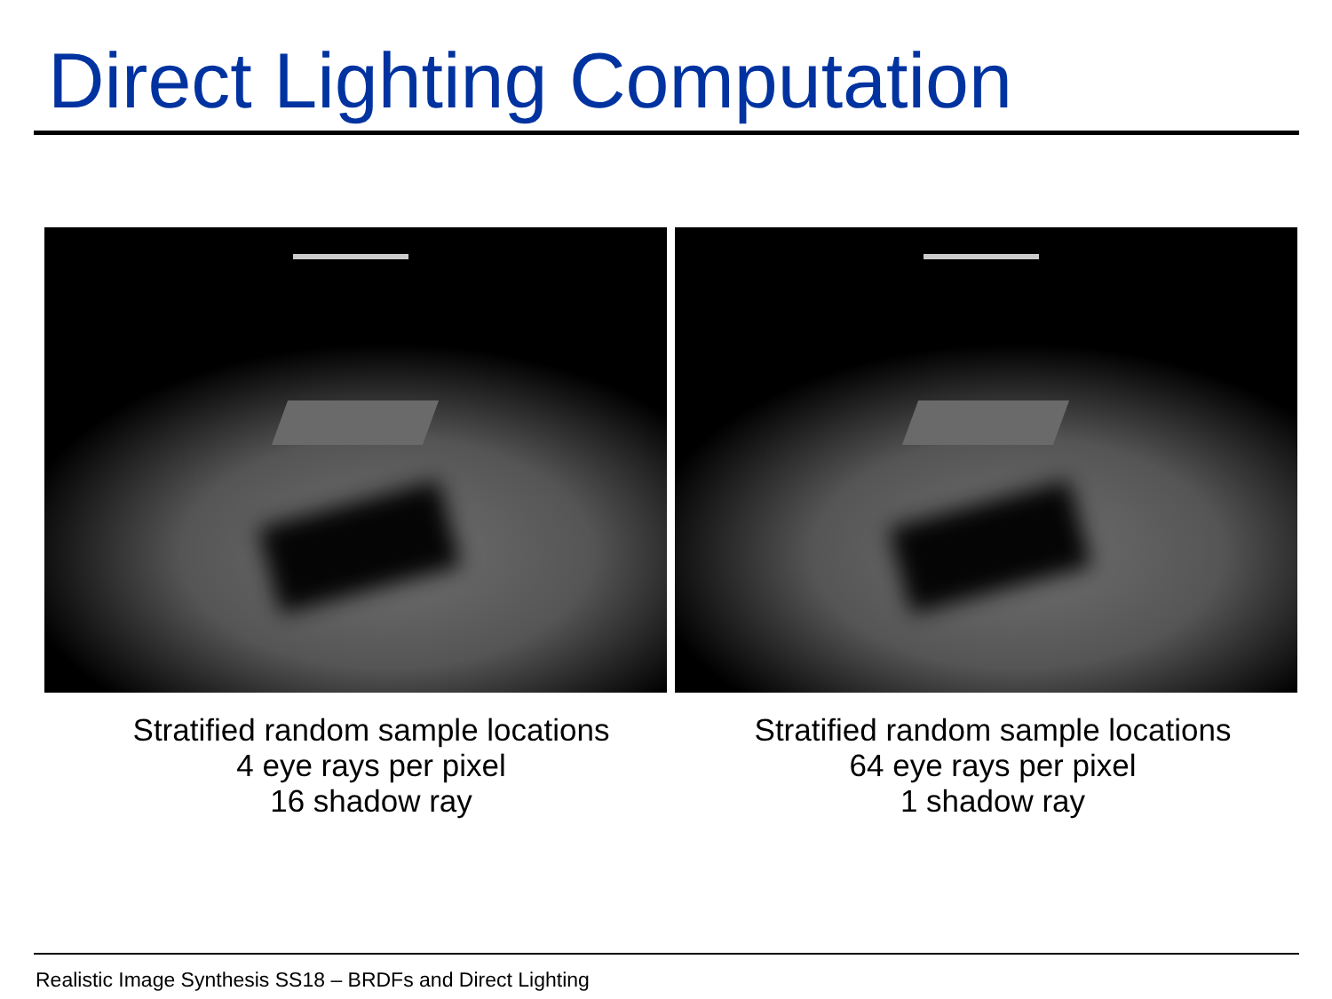Direct Lighting Computation
Stratified random sample locations
4 eye rays per pixel
16 shadow ray
Stratified random sample locations
64 eye rays per pixel
1 shadow ray
Realistic Image Synthesis SS18 – BRDFs and Direct Lighting